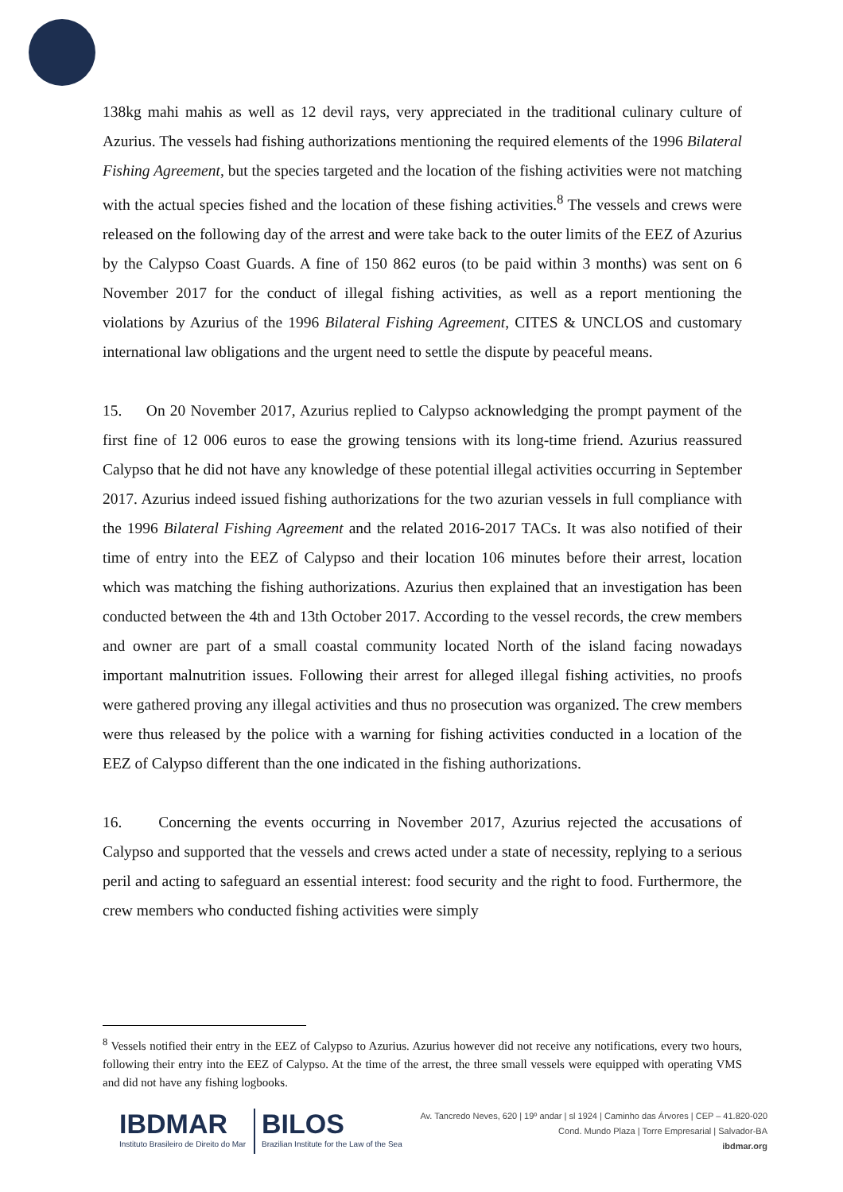138kg mahi mahis as well as 12 devil rays, very appreciated in the traditional culinary culture of Azurius. The vessels had fishing authorizations mentioning the required elements of the 1996 Bilateral Fishing Agreement, but the species targeted and the location of the fishing activities were not matching with the actual species fished and the location of these fishing activities.<sup>8</sup> The vessels and crews were released on the following day of the arrest and were take back to the outer limits of the EEZ of Azurius by the Calypso Coast Guards. A fine of 150 862 euros (to be paid within 3 months) was sent on 6 November 2017 for the conduct of illegal fishing activities, as well as a report mentioning the violations by Azurius of the 1996 Bilateral Fishing Agreement, CITES & UNCLOS and customary international law obligations and the urgent need to settle the dispute by peaceful means.
15. On 20 November 2017, Azurius replied to Calypso acknowledging the prompt payment of the first fine of 12 006 euros to ease the growing tensions with its long-time friend. Azurius reassured Calypso that he did not have any knowledge of these potential illegal activities occurring in September 2017. Azurius indeed issued fishing authorizations for the two azurian vessels in full compliance with the 1996 Bilateral Fishing Agreement and the related 2016-2017 TACs. It was also notified of their time of entry into the EEZ of Calypso and their location 106 minutes before their arrest, location which was matching the fishing authorizations. Azurius then explained that an investigation has been conducted between the 4th and 13th October 2017. According to the vessel records, the crew members and owner are part of a small coastal community located North of the island facing nowadays important malnutrition issues. Following their arrest for alleged illegal fishing activities, no proofs were gathered proving any illegal activities and thus no prosecution was organized. The crew members were thus released by the police with a warning for fishing activities conducted in a location of the EEZ of Calypso different than the one indicated in the fishing authorizations.
16. Concerning the events occurring in November 2017, Azurius rejected the accusations of Calypso and supported that the vessels and crews acted under a state of necessity, replying to a serious peril and acting to safeguard an essential interest: food security and the right to food. Furthermore, the crew members who conducted fishing activities were simply
<sup>8</sup> Vessels notified their entry in the EEZ of Calypso to Azurius. Azurius however did not receive any notifications, every two hours, following their entry into the EEZ of Calypso. At the time of the arrest, the three small vessels were equipped with operating VMS and did not have any fishing logbooks.
IBDMAR
Instituto Brasileiro de Direito do Mar
BILOS
Brazilian Institute for the Law of the Sea
Av. Tancredo Neves, 620 | 19º andar | sl 1924 | Caminho das Árvores | CEP – 41.820-020
Cond. Mundo Plaza | Torre Empresarial | Salvador-BA
ibdmar.org